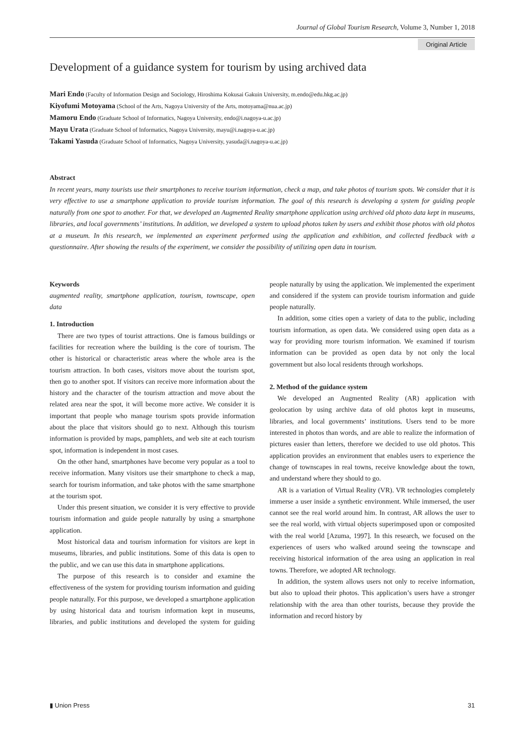Journal of Global Tourism Research, Volume 3, Number 1, 2018
Original Article
Development of a guidance system for tourism by using archived data
Mari Endo (Faculty of Information Design and Sociology, Hiroshima Kokusai Gakuin University, m.endo@edu.hkg.ac.jp)
Kiyofumi Motoyama (School of the Arts, Nagoya University of the Arts, motoyama@nua.ac.jp)
Mamoru Endo (Graduate School of Informatics, Nagoya University, endo@i.nagoya-u.ac.jp)
Mayu Urata (Graduate School of Informatics, Nagoya University, mayu@i.nagoya-u.ac.jp)
Takami Yasuda (Graduate School of Informatics, Nagoya University, yasuda@i.nagoya-u.ac.jp)
Abstract
In recent years, many tourists use their smartphones to receive tourism information, check a map, and take photos of tourism spots. We consider that it is very effective to use a smartphone application to provide tourism information. The goal of this research is developing a system for guiding people naturally from one spot to another. For that, we developed an Augmented Reality smartphone application using archived old photo data kept in museums, libraries, and local governments’ institutions. In addition, we developed a system to upload photos taken by users and exhibit those photos with old photos at a museum. In this research, we implemented an experiment performed using the application and exhibition, and collected feedback with a questionnaire. After showing the results of the experiment, we consider the possibility of utilizing open data in tourism.
Keywords
augmented reality, smartphone application, tourism, townscape, open data
1. Introduction
There are two types of tourist attractions. One is famous buildings or facilities for recreation where the building is the core of tourism. The other is historical or characteristic areas where the whole area is the tourism attraction. In both cases, visitors move about the tourism spot, then go to another spot. If visitors can receive more information about the history and the character of the tourism attraction and move about the related area near the spot, it will become more active. We consider it is important that people who manage tourism spots provide information about the place that visitors should go to next. Although this tourism information is provided by maps, pamphlets, and web site at each tourism spot, information is independent in most cases.
On the other hand, smartphones have become very popular as a tool to receive information. Many visitors use their smartphone to check a map, search for tourism information, and take photos with the same smartphone at the tourism spot.
Under this present situation, we consider it is very effective to provide tourism information and guide people naturally by using a smartphone application.
Most historical data and tourism information for visitors are kept in museums, libraries, and public institutions. Some of this data is open to the public, and we can use this data in smartphone applications.
The purpose of this research is to consider and examine the effectiveness of the system for providing tourism information and guiding people naturally. For this purpose, we developed a smartphone application by using historical data and tourism information kept in museums, libraries, and public institutions and developed the system for guiding people naturally by using the application. We implemented the experiment and considered if the system can provide tourism information and guide people naturally.
In addition, some cities open a variety of data to the public, including tourism information, as open data. We considered using open data as a way for providing more tourism information. We examined if tourism information can be provided as open data by not only the local government but also local residents through workshops.
2. Method of the guidance system
We developed an Augmented Reality (AR) application with geolocation by using archive data of old photos kept in museums, libraries, and local governments’ institutions. Users tend to be more interested in photos than words, and are able to realize the information of pictures easier than letters, therefore we decided to use old photos. This application provides an environment that enables users to experience the change of townscapes in real towns, receive knowledge about the town, and understand where they should to go.
AR is a variation of Virtual Reality (VR). VR technologies completely immerse a user inside a synthetic environment. While immersed, the user cannot see the real world around him. In contrast, AR allows the user to see the real world, with virtual objects superimposed upon or composited with the real world [Azuma, 1997]. In this research, we focused on the experiences of users who walked around seeing the townscape and receiving historical information of the area using an application in real towns. Therefore, we adopted AR technology.
In addition, the system allows users not only to receive information, but also to upload their photos. This application’s users have a stronger relationship with the area than other tourists, because they provide the information and record history by
▮ Union Press 31